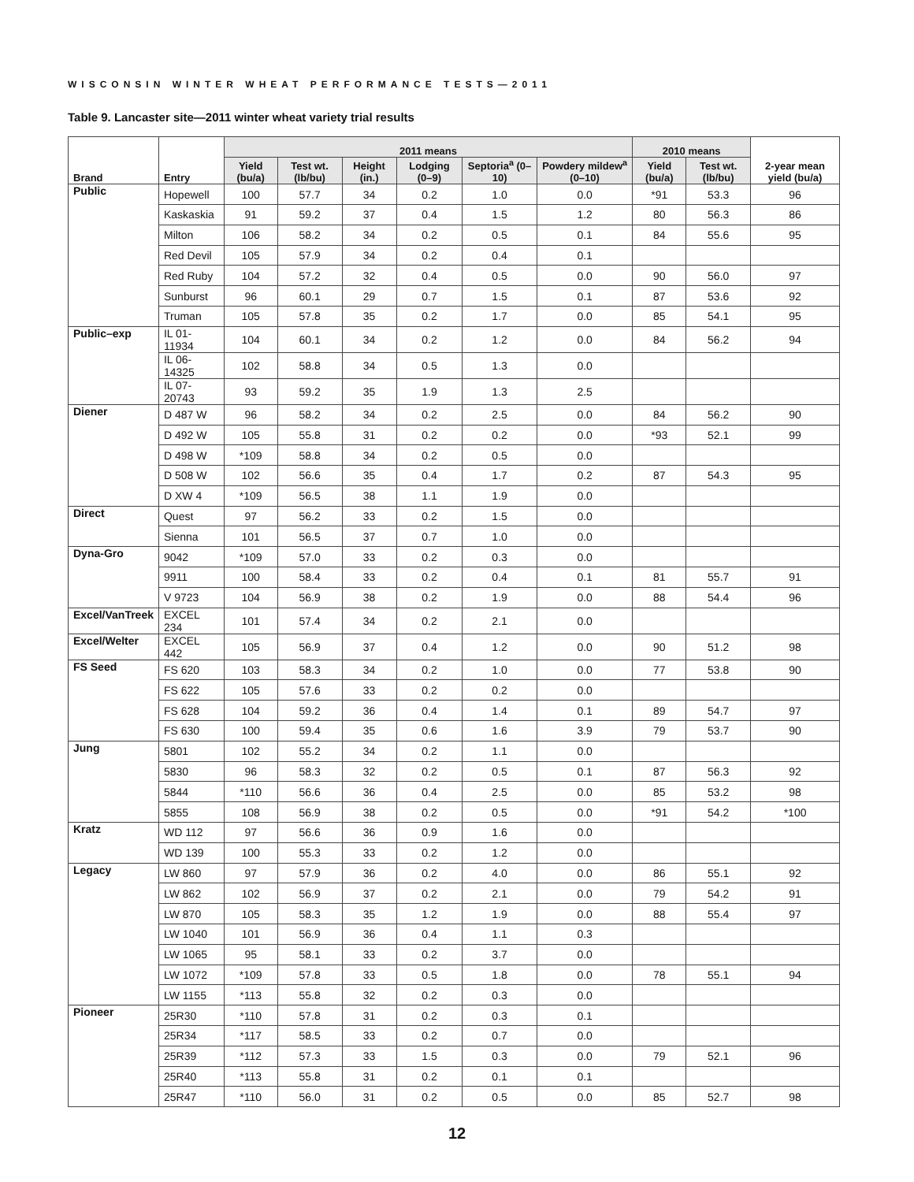WISCONSIN WINTER WHEAT PERFORMANCE TESTS—2011
Table 9. Lancaster site—2011 winter wheat variety trial results
| Brand | Entry | 2011 means | | | | | | 2010 means | | 2-year mean yield (bu/a) |
| --- | --- | --- | --- | --- | --- | --- | --- | --- | --- | --- |
| | | Yield (bu/a) | Test wt. (lb/bu) | Height (in.) | Lodging (0–9) | Septoria<sup>a</sup> (0–10) | Powdery mildew<sup>a</sup> (0–10) | Yield (bu/a) | Test wt. (lb/bu) | |
| Public | Hopewell | 100 | 57.7 | 34 | 0.2 | 1.0 | 0.0 | *91 | 53.3 | 96 |
| | Kaskaskia | 91 | 59.2 | 37 | 0.4 | 1.5 | 1.2 | 80 | 56.3 | 86 |
| | Milton | 106 | 58.2 | 34 | 0.2 | 0.5 | 0.1 | 84 | 55.6 | 95 |
| | Red Devil | 105 | 57.9 | 34 | 0.2 | 0.4 | 0.1 | | | |
| | Red Ruby | 104 | 57.2 | 32 | 0.4 | 0.5 | 0.0 | 90 | 56.0 | 97 |
| | Sunburst | 96 | 60.1 | 29 | 0.7 | 1.5 | 0.1 | 87 | 53.6 | 92 |
| | Truman | 105 | 57.8 | 35 | 0.2 | 1.7 | 0.0 | 85 | 54.1 | 95 |
| Public–exp | IL 01-11934 | 104 | 60.1 | 34 | 0.2 | 1.2 | 0.0 | 84 | 56.2 | 94 |
| | IL 06-14325 | 102 | 58.8 | 34 | 0.5 | 1.3 | 0.0 | | | |
| | IL 07-20743 | 93 | 59.2 | 35 | 1.9 | 1.3 | 2.5 | | | |
| Diener | D 487 W | 96 | 58.2 | 34 | 0.2 | 2.5 | 0.0 | 84 | 56.2 | 90 |
| | D 492 W | 105 | 55.8 | 31 | 0.2 | 0.2 | 0.0 | *93 | 52.1 | 99 |
| | D 498 W | *109 | 58.8 | 34 | 0.2 | 0.5 | 0.0 | | | |
| | D 508 W | 102 | 56.6 | 35 | 0.4 | 1.7 | 0.2 | 87 | 54.3 | 95 |
| | D XW 4 | *109 | 56.5 | 38 | 1.1 | 1.9 | 0.0 | | | |
| Direct | Quest | 97 | 56.2 | 33 | 0.2 | 1.5 | 0.0 | | | |
| | Sienna | 101 | 56.5 | 37 | 0.7 | 1.0 | 0.0 | | | |
| Dyna-Gro | 9042 | *109 | 57.0 | 33 | 0.2 | 0.3 | 0.0 | | | |
| | 9911 | 100 | 58.4 | 33 | 0.2 | 0.4 | 0.1 | 81 | 55.7 | 91 |
| | V 9723 | 104 | 56.9 | 38 | 0.2 | 1.9 | 0.0 | 88 | 54.4 | 96 |
| Excel/VanTreek | EXCEL 234 | 101 | 57.4 | 34 | 0.2 | 2.1 | 0.0 | | | |
| Excel/Welter | EXCEL 442 | 105 | 56.9 | 37 | 0.4 | 1.2 | 0.0 | 90 | 51.2 | 98 |
| FS Seed | FS 620 | 103 | 58.3 | 34 | 0.2 | 1.0 | 0.0 | 77 | 53.8 | 90 |
| | FS 622 | 105 | 57.6 | 33 | 0.2 | 0.2 | 0.0 | | | |
| | FS 628 | 104 | 59.2 | 36 | 0.4 | 1.4 | 0.1 | 89 | 54.7 | 97 |
| | FS 630 | 100 | 59.4 | 35 | 0.6 | 1.6 | 3.9 | 79 | 53.7 | 90 |
| Jung | 5801 | 102 | 55.2 | 34 | 0.2 | 1.1 | 0.0 | | | |
| | 5830 | 96 | 58.3 | 32 | 0.2 | 0.5 | 0.1 | 87 | 56.3 | 92 |
| | 5844 | *110 | 56.6 | 36 | 0.4 | 2.5 | 0.0 | 85 | 53.2 | 98 |
| | 5855 | 108 | 56.9 | 38 | 0.2 | 0.5 | 0.0 | *91 | 54.2 | *100 |
| Kratz | WD 112 | 97 | 56.6 | 36 | 0.9 | 1.6 | 0.0 | | | |
| | WD 139 | 100 | 55.3 | 33 | 0.2 | 1.2 | 0.0 | | | |
| Legacy | LW 860 | 97 | 57.9 | 36 | 0.2 | 4.0 | 0.0 | 86 | 55.1 | 92 |
| | LW 862 | 102 | 56.9 | 37 | 0.2 | 2.1 | 0.0 | 79 | 54.2 | 91 |
| | LW 870 | 105 | 58.3 | 35 | 1.2 | 1.9 | 0.0 | 88 | 55.4 | 97 |
| | LW 1040 | 101 | 56.9 | 36 | 0.4 | 1.1 | 0.3 | | | |
| | LW 1065 | 95 | 58.1 | 33 | 0.2 | 3.7 | 0.0 | | | |
| | LW 1072 | *109 | 57.8 | 33 | 0.5 | 1.8 | 0.0 | 78 | 55.1 | 94 |
| | LW 1155 | *113 | 55.8 | 32 | 0.2 | 0.3 | 0.0 | | | |
| Pioneer | 25R30 | *110 | 57.8 | 31 | 0.2 | 0.3 | 0.1 | | | |
| | 25R34 | *117 | 58.5 | 33 | 0.2 | 0.7 | 0.0 | | | |
| | 25R39 | *112 | 57.3 | 33 | 1.5 | 0.3 | 0.0 | 79 | 52.1 | 96 |
| | 25R40 | *113 | 55.8 | 31 | 0.2 | 0.1 | 0.1 | | | |
| | 25R47 | *110 | 56.0 | 31 | 0.2 | 0.5 | 0.0 | 85 | 52.7 | 98 |
12